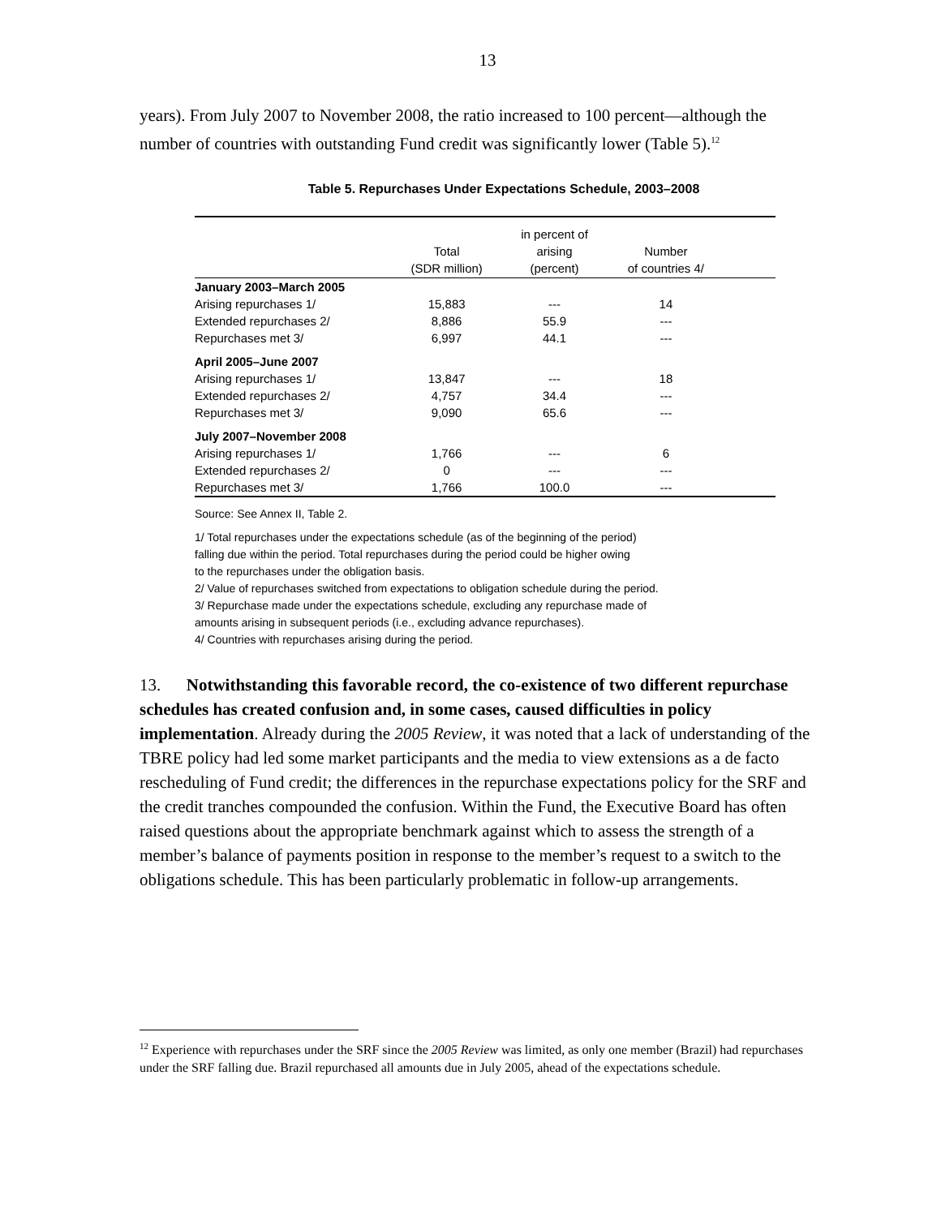13
years). From July 2007 to November 2008, the ratio increased to 100 percent—although the number of countries with outstanding Fund credit was significantly lower (Table 5).<sup>12</sup>
Table 5. Repurchases Under Expectations Schedule, 2003–2008
| | Total (SDR million) | in percent of arising (percent) | Number of countries 4/ | |
| --- | --- | --- | --- | --- |
| January 2003–March 2005 | | | | |
| Arising repurchases 1/ | 15,883 | --- | 14 | |
| Extended repurchases 2/ | 8,886 | 55.9 | --- | |
| Repurchases met 3/ | 6,997 | 44.1 | --- | |
| April 2005–June 2007 | | | | |
| Arising repurchases 1/ | 13,847 | --- | 18 | |
| Extended repurchases 2/ | 4,757 | 34.4 | --- | |
| Repurchases met 3/ | 9,090 | 65.6 | --- | |
| July 2007–November 2008 | | | | |
| Arising repurchases 1/ | 1,766 | --- | 6 | |
| Extended repurchases 2/ | 0 | --- | --- | |
| Repurchases met 3/ | 1,766 | 100.0 | --- | |
Source: See Annex II, Table 2.
1/ Total repurchases under the expectations schedule (as of the beginning of the period)
falling due within the period. Total repurchases during the period could be higher owing
to the repurchases under the obligation basis.
2/ Value of repurchases switched from expectations to obligation schedule during the period.
3/ Repurchase made under the expectations schedule, excluding any repurchase made of
amounts arising in subsequent periods (i.e., excluding advance repurchases).
4/ Countries with repurchases arising during the period.
13. Notwithstanding this favorable record, the co-existence of two different repurchase schedules has created confusion and, in some cases, caused difficulties in policy implementation. Already during the 2005 Review, it was noted that a lack of understanding of the TBRE policy had led some market participants and the media to view extensions as a de facto rescheduling of Fund credit; the differences in the repurchase expectations policy for the SRF and the credit tranches compounded the confusion. Within the Fund, the Executive Board has often raised questions about the appropriate benchmark against which to assess the strength of a member’s balance of payments position in response to the member’s request to a switch to the obligations schedule. This has been particularly problematic in follow-up arrangements.
<sup>12</sup> Experience with repurchases under the SRF since the 2005 Review was limited, as only one member (Brazil) had repurchases under the SRF falling due. Brazil repurchased all amounts due in July 2005, ahead of the expectations schedule.